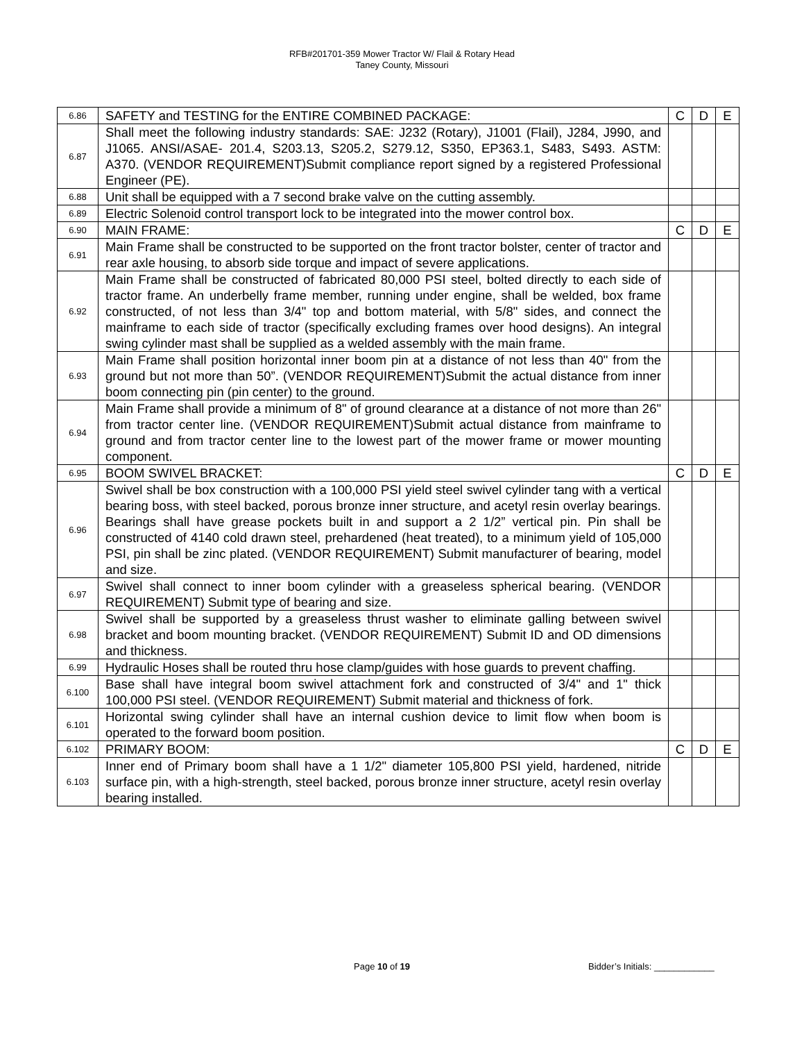RFB#201701-359 Mower Tractor W/ Flail & Rotary Head
Taney County, Missouri
| 6.86 | SAFETY and TESTING for the ENTIRE COMBINED PACKAGE: | C | D | E |
| 6.87 | Shall meet the following industry standards: SAE: J232 (Rotary), J1001 (Flail), J284, J990, and J1065. ANSI/ASAE- 201.4, S203.13, S205.2, S279.12, S350, EP363.1, S483, S493. ASTM: A370. (VENDOR REQUIREMENT)Submit compliance report signed by a registered Professional Engineer (PE). | | | |
| 6.88 | Unit shall be equipped with a 7 second brake valve on the cutting assembly. | | | |
| 6.89 | Electric Solenoid control transport lock to be integrated into the mower control box. | | | |
| 6.90 | MAIN FRAME: | C | D | E |
| 6.91 | Main Frame shall be constructed to be supported on the front tractor bolster, center of tractor and rear axle housing, to absorb side torque and impact of severe applications. | | | |
| 6.92 | Main Frame shall be constructed of fabricated 80,000 PSI steel, bolted directly to each side of tractor frame. An underbelly frame member, running under engine, shall be welded, box frame constructed, of not less than 3/4" top and bottom material, with 5/8" sides, and connect the mainframe to each side of tractor (specifically excluding frames over hood designs). An integral swing cylinder mast shall be supplied as a welded assembly with the main frame. | | | |
| 6.93 | Main Frame shall position horizontal inner boom pin at a distance of not less than 40" from the ground but not more than 50”. (VENDOR REQUIREMENT)Submit the actual distance from inner boom connecting pin (pin center) to the ground. | | | |
| 6.94 | Main Frame shall provide a minimum of 8" of ground clearance at a distance of not more than 26" from tractor center line. (VENDOR REQUIREMENT)Submit actual distance from mainframe to ground and from tractor center line to the lowest part of the mower frame or mower mounting component. | | | |
| 6.95 | BOOM SWIVEL BRACKET: | C | D | E |
| 6.96 | Swivel shall be box construction with a 100,000 PSI yield steel swivel cylinder tang with a vertical bearing boss, with steel backed, porous bronze inner structure, and acetyl resin overlay bearings. Bearings shall have grease pockets built in and support a 2 1/2” vertical pin. Pin shall be constructed of 4140 cold drawn steel, prehardened (heat treated), to a minimum yield of 105,000 PSI, pin shall be zinc plated. (VENDOR REQUIREMENT) Submit manufacturer of bearing, model and size. | | | |
| 6.97 | Swivel shall connect to inner boom cylinder with a greaseless spherical bearing. (VENDOR REQUIREMENT) Submit type of bearing and size. | | | |
| 6.98 | Swivel shall be supported by a greaseless thrust washer to eliminate galling between swivel bracket and boom mounting bracket. (VENDOR REQUIREMENT) Submit ID and OD dimensions and thickness. | | | |
| 6.99 | Hydraulic Hoses shall be routed thru hose clamp/guides with hose guards to prevent chaffing. | | | |
| 6.100 | Base shall have integral boom swivel attachment fork and constructed of 3/4" and 1" thick 100,000 PSI steel. (VENDOR REQUIREMENT) Submit material and thickness of fork. | | | |
| 6.101 | Horizontal swing cylinder shall have an internal cushion device to limit flow when boom is operated to the forward boom position. | | | |
| 6.102 | PRIMARY BOOM: | C | D | E |
| 6.103 | Inner end of Primary boom shall have a 1 1/2" diameter 105,800 PSI yield, hardened, nitride surface pin, with a high-strength, steel backed, porous bronze inner structure, acetyl resin overlay bearing installed. | | | |
Page 10 of 19 Bidder’s Initials: ____________